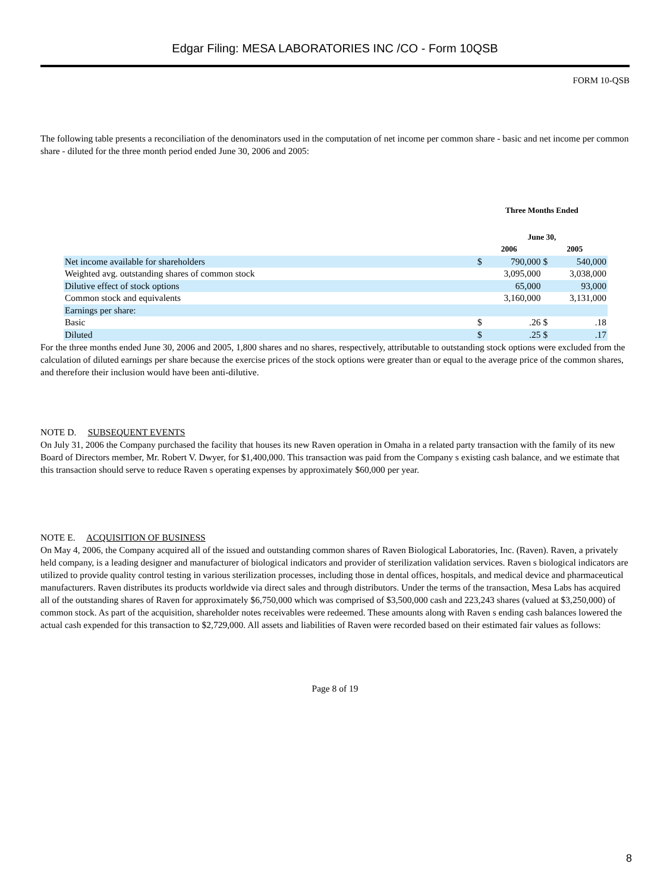Edgar Filing: MESA LABORATORIES INC /CO - Form 10QSB
FORM 10-QSB
The following table presents a reconciliation of the denominators used in the computation of net income per common share - basic and net income per common share - diluted for the three month period ended June 30, 2006 and 2005:
| | Three Months Ended | | | |
| --- | --- | --- | --- | --- |
| | June 30, | | | |
| | 2006 | | 2005 | |
| Net income available for shareholders | $ | 790,000 | $ | 540,000 |
| Weighted avg. outstanding shares of common stock | | 3,095,000 | | 3,038,000 |
| Dilutive effect of stock options | | 65,000 | | 93,000 |
| Common stock and equivalents | | 3,160,000 | | 3,131,000 |
| Earnings per share: | | | | |
| Basic | $ | .26 | $ | .18 |
| Diluted | $ | .25 | $ | .17 |
For the three months ended June 30, 2006 and 2005, 1,800 shares and no shares, respectively, attributable to outstanding stock options were excluded from the calculation of diluted earnings per share because the exercise prices of the stock options were greater than or equal to the average price of the common shares, and therefore their inclusion would have been anti-dilutive.
NOTE D. SUBSEQUENT EVENTS
On July 31, 2006 the Company purchased the facility that houses its new Raven operation in Omaha in a related party transaction with the family of its new Board of Directors member, Mr. Robert V. Dwyer, for $1,400,000. This transaction was paid from the Company s existing cash balance, and we estimate that this transaction should serve to reduce Raven s operating expenses by approximately $60,000 per year.
NOTE E. ACQUISITION OF BUSINESS
On May 4, 2006, the Company acquired all of the issued and outstanding common shares of Raven Biological Laboratories, Inc. (Raven). Raven, a privately held company, is a leading designer and manufacturer of biological indicators and provider of sterilization validation services. Raven s biological indicators are utilized to provide quality control testing in various sterilization processes, including those in dental offices, hospitals, and medical device and pharmaceutical manufacturers. Raven distributes its products worldwide via direct sales and through distributors. Under the terms of the transaction, Mesa Labs has acquired all of the outstanding shares of Raven for approximately $6,750,000 which was comprised of $3,500,000 cash and 223,243 shares (valued at $3,250,000) of common stock. As part of the acquisition, shareholder notes receivables were redeemed. These amounts along with Raven s ending cash balances lowered the actual cash expended for this transaction to $2,729,000. All assets and liabilities of Raven were recorded based on their estimated fair values as follows:
Page 8 of 19
8